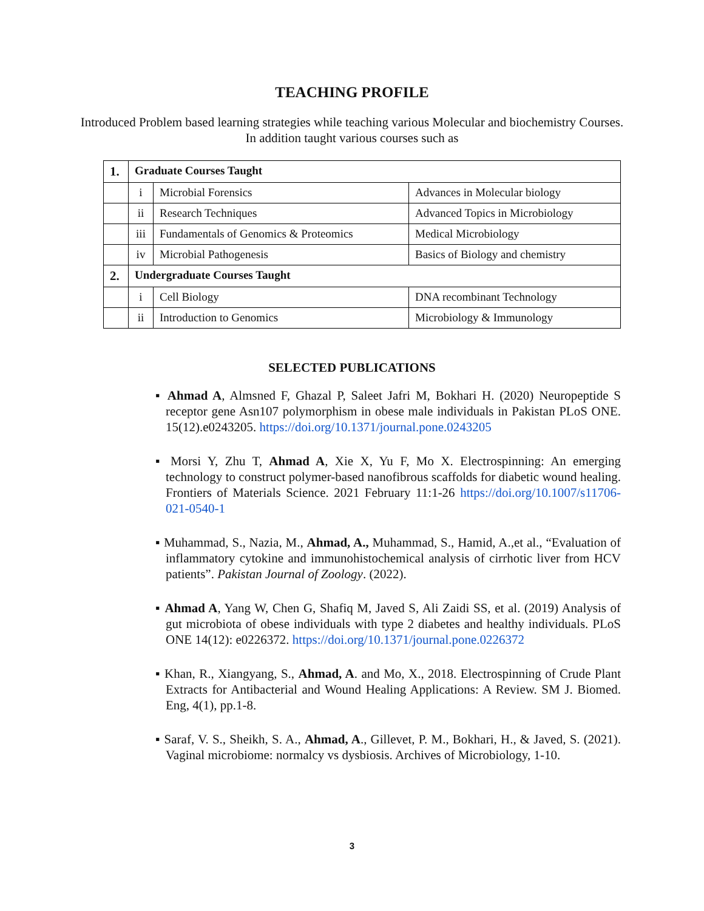TEACHING PROFILE
Introduced Problem based learning strategies while teaching various Molecular and biochemistry Courses. In addition taught various courses such as
| 1. | Graduate Courses Taught | | |
| | i | Microbial Forensics | Advances in Molecular biology |
| | ii | Research Techniques | Advanced Topics in Microbiology |
| | iii | Fundamentals of Genomics & Proteomics | Medical Microbiology |
| | iv | Microbial Pathogenesis | Basics of Biology and chemistry |
| 2. | Undergraduate Courses Taught | | |
| | i | Cell Biology | DNA recombinant Technology |
| | ii | Introduction to Genomics | Microbiology & Immunology |
SELECTED PUBLICATIONS
▪ Ahmad A, Almsned F, Ghazal P, Saleet Jafri M, Bokhari H. (2020) Neuropeptide S receptor gene Asn107 polymorphism in obese male individuals in Pakistan PLoS ONE. 15(12).e0243205. https://doi.org/10.1371/journal.pone.0243205
▪ Morsi Y, Zhu T, Ahmad A, Xie X, Yu F, Mo X. Electrospinning: An emerging technology to construct polymer-based nanofibrous scaffolds for diabetic wound healing. Frontiers of Materials Science. 2021 February 11:1-26 https://doi.org/10.1007/s11706-021-0540-1
▪ Muhammad, S., Nazia, M., Ahmad, A., Muhammad, S., Hamid, A.,et al., “Evaluation of inflammatory cytokine and immunohistochemical analysis of cirrhotic liver from HCV patients”. Pakistan Journal of Zoology. (2022).
▪ Ahmad A, Yang W, Chen G, Shafiq M, Javed S, Ali Zaidi SS, et al. (2019) Analysis of gut microbiota of obese individuals with type 2 diabetes and healthy individuals. PLoS ONE 14(12): e0226372. https://doi.org/10.1371/journal.pone.0226372
▪ Khan, R., Xiangyang, S., Ahmad, A. and Mo, X., 2018. Electrospinning of Crude Plant Extracts for Antibacterial and Wound Healing Applications: A Review. SM J. Biomed. Eng, 4(1), pp.1-8.
▪ Saraf, V. S., Sheikh, S. A., Ahmad, A., Gillevet, P. M., Bokhari, H., & Javed, S. (2021). Vaginal microbiome: normalcy vs dysbiosis. Archives of Microbiology, 1-10.
3